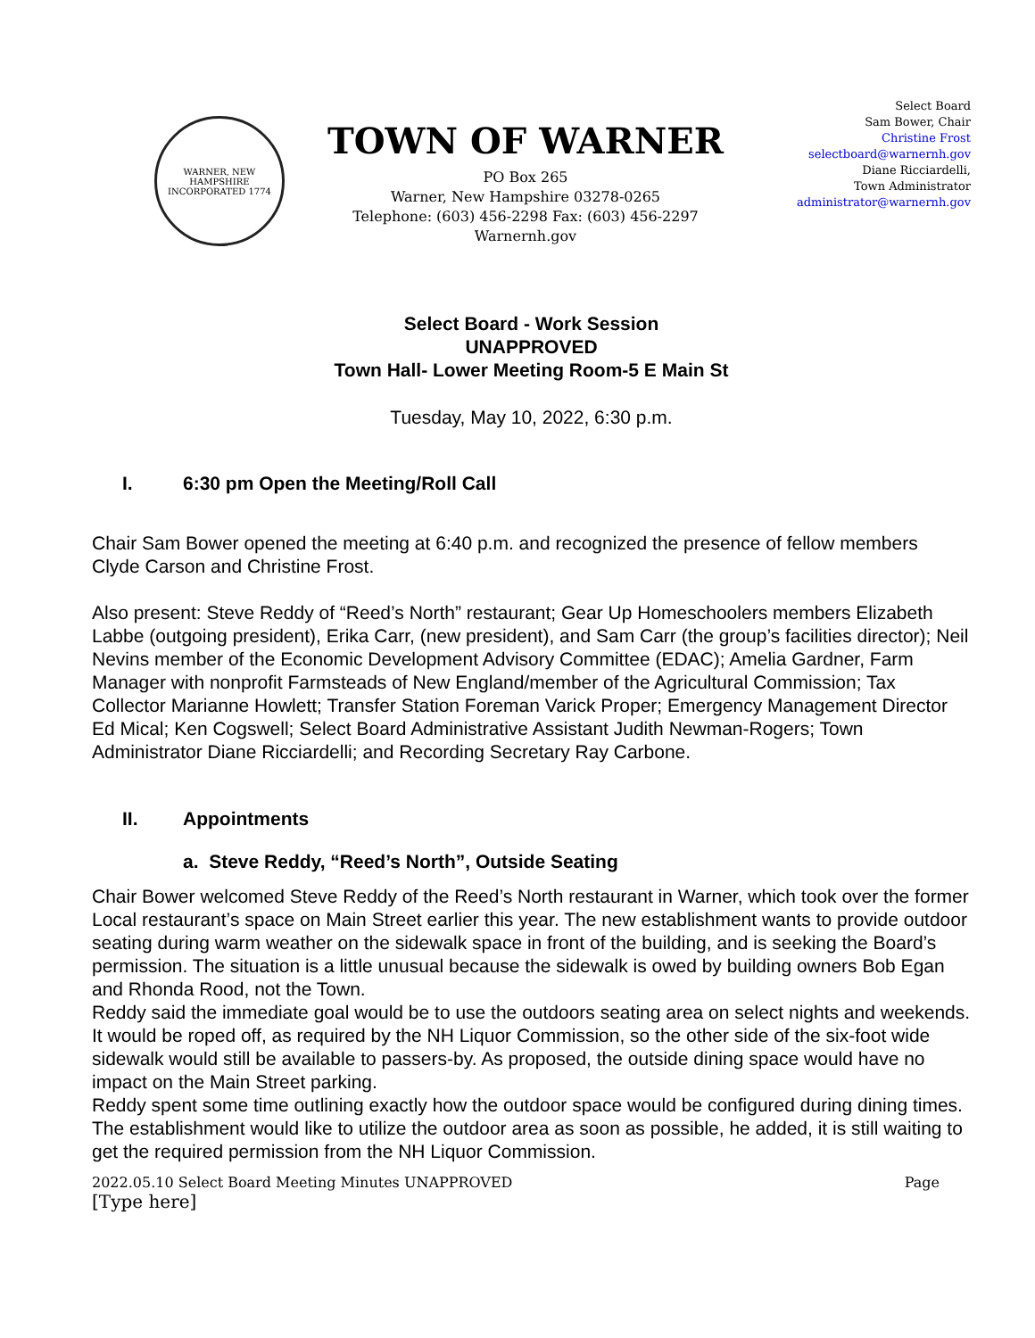WARNER, NEW HAMPSHIRE
INCORPORATED 1774
TOWN OF WARNER
PO Box 265
Warner, New Hampshire 03278-0265
Telephone: (603) 456-2298 Fax: (603) 456-2297
Warnernh.gov
Select Board
Sam Bower, Chair
Christine Frost
selectboard@warnernh.gov
Diane Ricciardelli,
Town Administrator
administrator@warnernh.gov
Select Board - Work Session
UNAPPROVED
Town Hall- Lower Meeting Room-5 E Main St
Tuesday, May 10, 2022, 6:30 p.m.
I. 6:30 pm Open the Meeting/Roll Call
Chair Sam Bower opened the meeting at 6:40 p.m. and recognized the presence of fellow members Clyde Carson and Christine Frost.
Also present: Steve Reddy of “Reed’s North” restaurant; Gear Up Homeschoolers members Elizabeth Labbe (outgoing president), Erika Carr, (new president), and Sam Carr (the group’s facilities director); Neil Nevins member of the Economic Development Advisory Committee (EDAC); Amelia Gardner, Farm Manager with nonprofit Farmsteads of New England/member of the Agricultural Commission; Tax Collector Marianne Howlett; Transfer Station Foreman Varick Proper; Emergency Management Director Ed Mical; Ken Cogswell; Select Board Administrative Assistant Judith Newman-Rogers; Town Administrator Diane Ricciardelli; and Recording Secretary Ray Carbone.
II. Appointments
a. Steve Reddy, “Reed’s North”, Outside Seating
Chair Bower welcomed Steve Reddy of the Reed’s North restaurant in Warner, which took over the former Local restaurant’s space on Main Street earlier this year. The new establishment wants to provide outdoor seating during warm weather on the sidewalk space in front of the building, and is seeking the Board’s permission. The situation is a little unusual because the sidewalk is owed by building owners Bob Egan and Rhonda Rood, not the Town.
Reddy said the immediate goal would be to use the outdoors seating area on select nights and weekends. It would be roped off, as required by the NH Liquor Commission, so the other side of the six-foot wide sidewalk would still be available to passers-by. As proposed, the outside dining space would have no impact on the Main Street parking.
Reddy spent some time outlining exactly how the outdoor space would be configured during dining times. The establishment would like to utilize the outdoor area as soon as possible, he added, it is still waiting to get the required permission from the NH Liquor Commission.
2022.05.10 Select Board Meeting Minutes UNAPPROVED Page
[Type here]